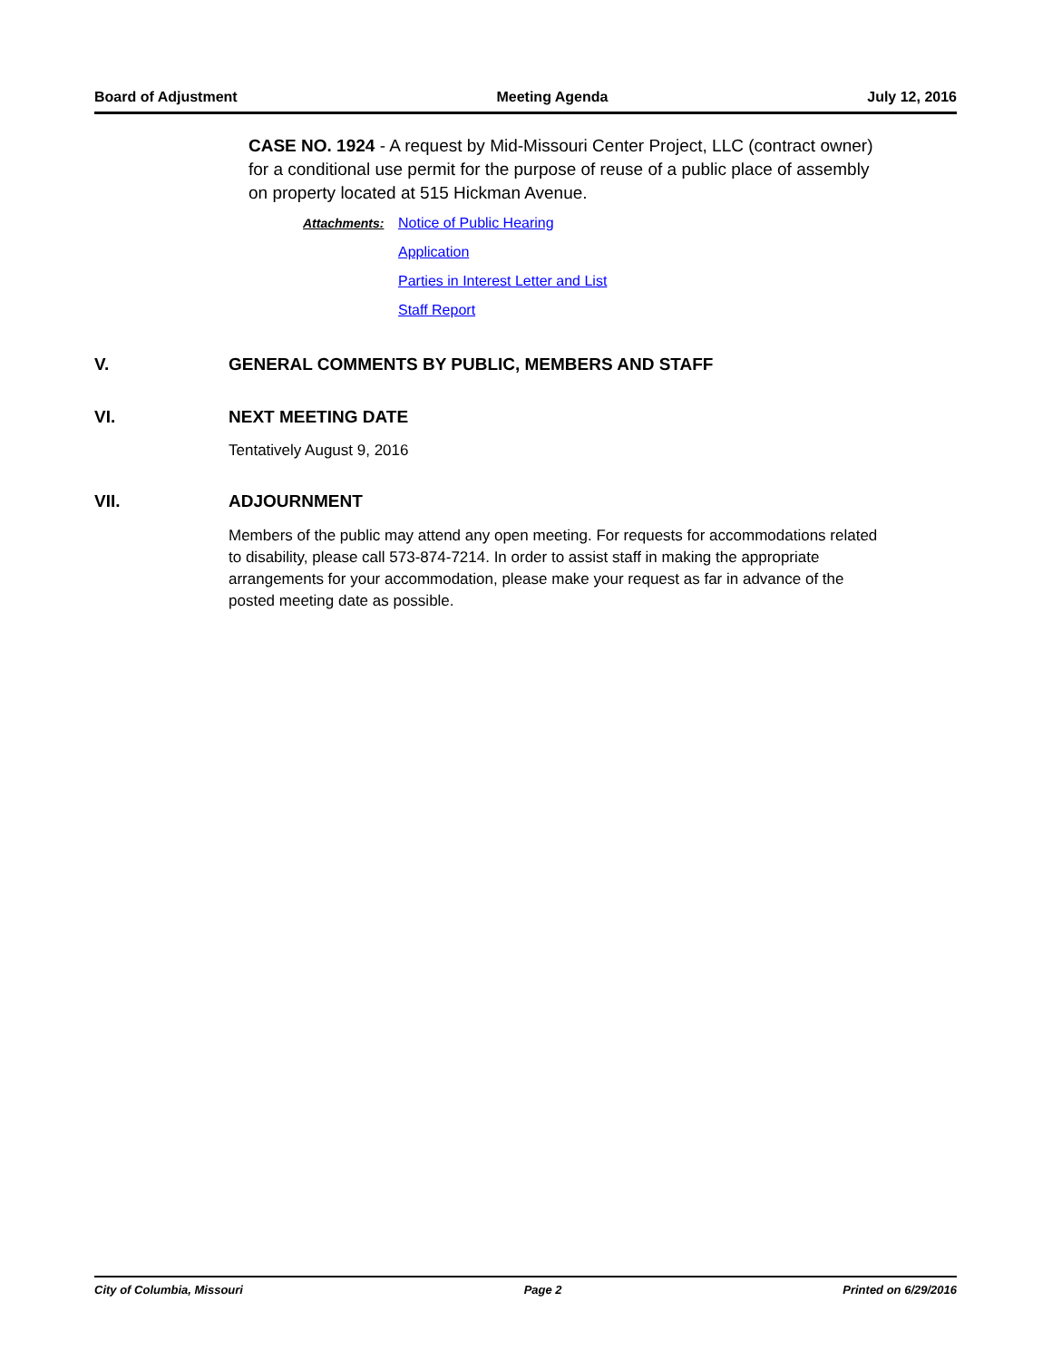Board of Adjustment Meeting Agenda July 12, 2016
CASE NO. 1924 - A request by Mid-Missouri Center Project, LLC (contract owner) for a conditional use permit for the purpose of reuse of a public place of assembly on property located at 515 Hickman Avenue.
Attachments: Notice of Public Hearing
Application
Parties in Interest Letter and List
Staff Report
V. GENERAL COMMENTS BY PUBLIC, MEMBERS AND STAFF
VI. NEXT MEETING DATE
Tentatively August 9, 2016
VII. ADJOURNMENT
Members of the public may attend any open meeting. For requests for accommodations related to disability, please call 573-874-7214. In order to assist staff in making the appropriate arrangements for your accommodation, please make your request as far in advance of the posted meeting date as possible.
City of Columbia, Missouri Page 2 Printed on 6/29/2016